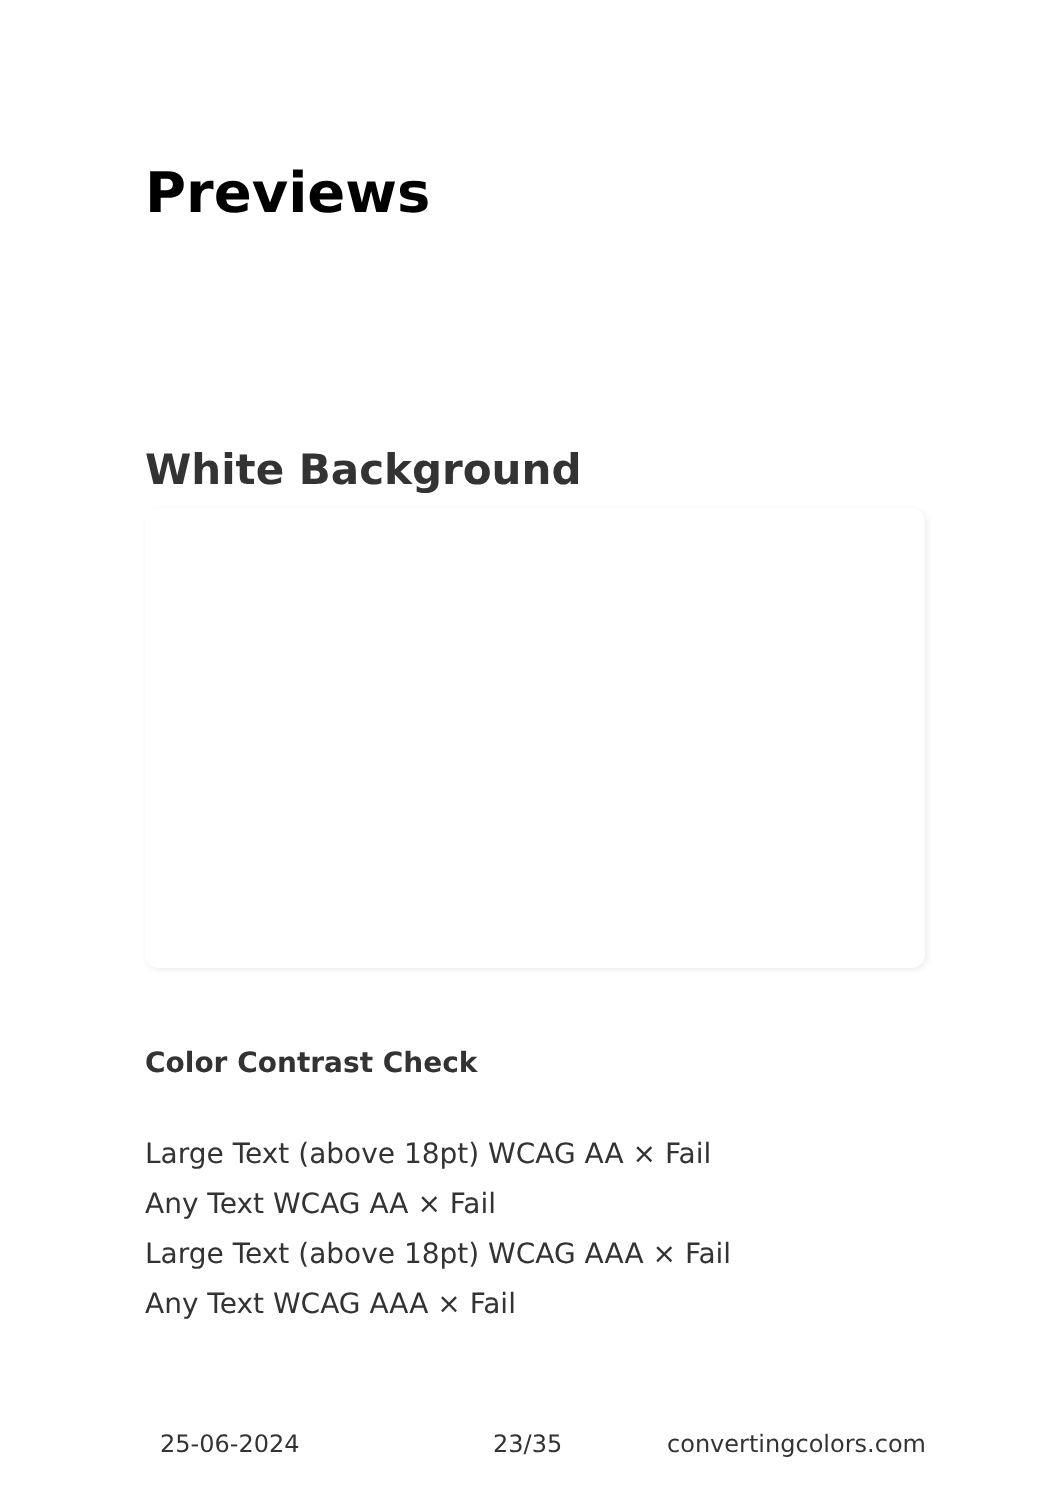Previews
White Background
Color Contrast Check
Large Text (above 18pt) WCAG AA × Fail
Any Text WCAG AA × Fail
Large Text (above 18pt) WCAG AAA × Fail
Any Text WCAG AAA × Fail
25-06-2024 23/35 convertingcolors.com